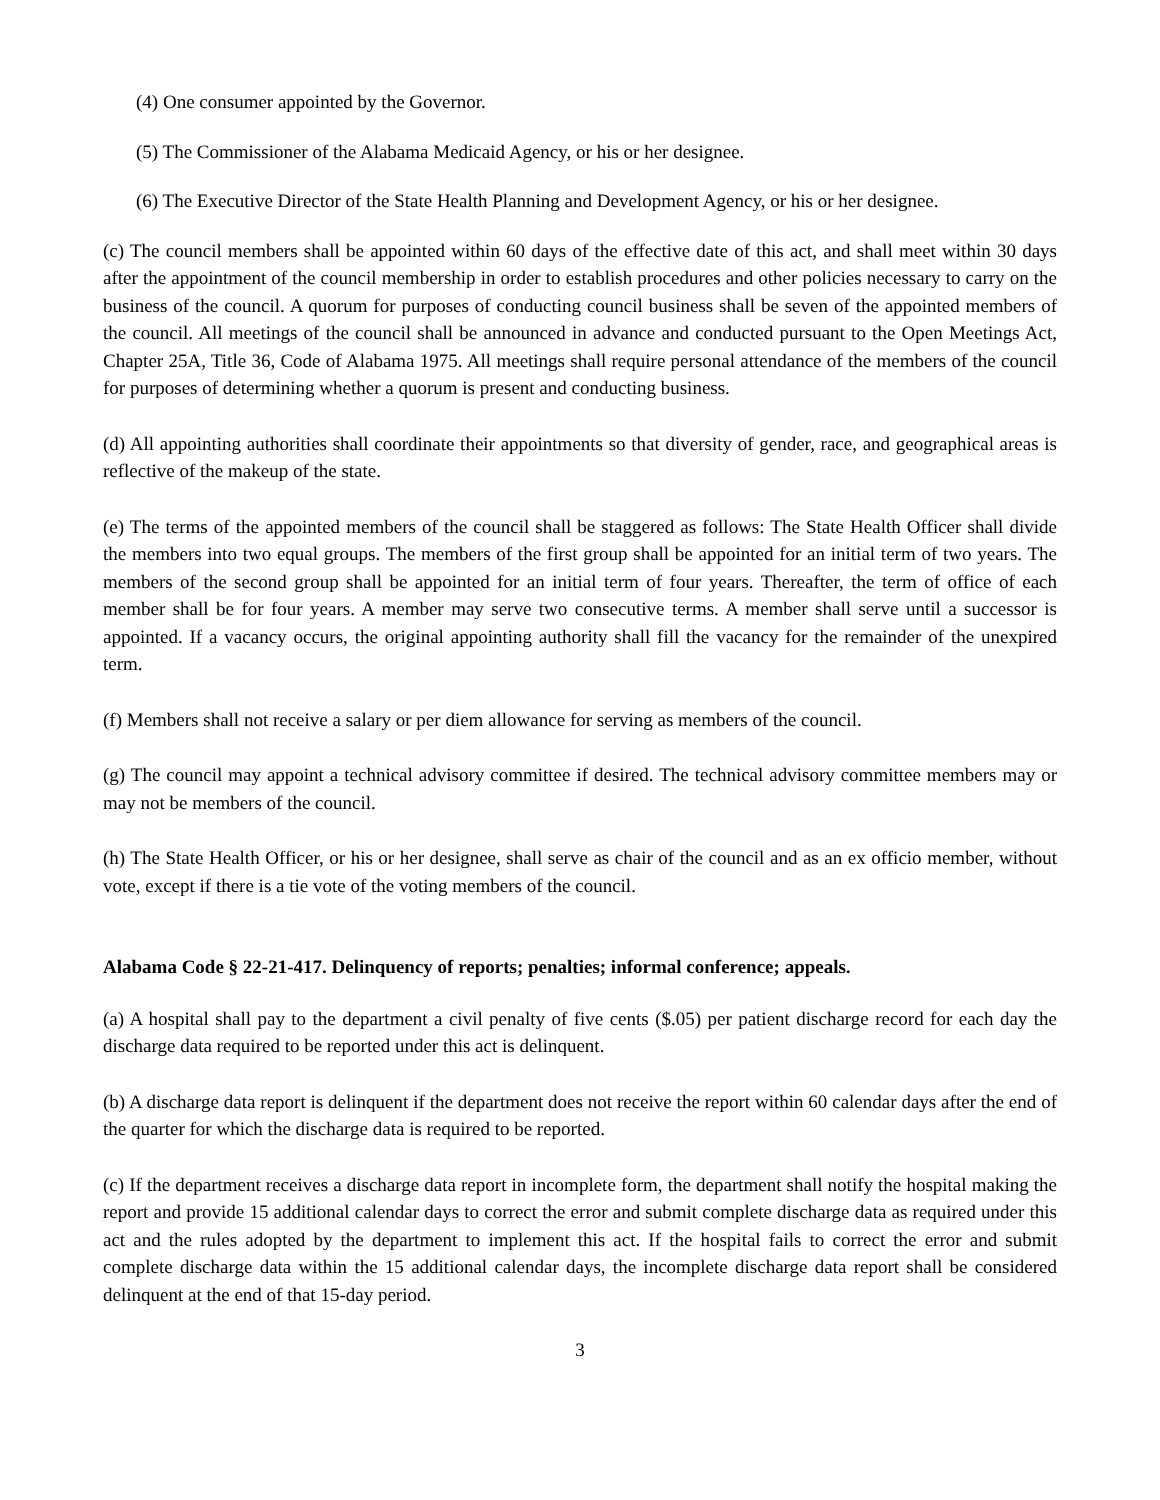(4) One consumer appointed by the Governor.
(5) The Commissioner of the Alabama Medicaid Agency, or his or her designee.
(6) The Executive Director of the State Health Planning and Development Agency, or his or her designee.
(c) The council members shall be appointed within 60 days of the effective date of this act, and shall meet within 30 days after the appointment of the council membership in order to establish procedures and other policies necessary to carry on the business of the council. A quorum for purposes of conducting council business shall be seven of the appointed members of the council. All meetings of the council shall be announced in advance and conducted pursuant to the Open Meetings Act, Chapter 25A, Title 36, Code of Alabama 1975. All meetings shall require personal attendance of the members of the council for purposes of determining whether a quorum is present and conducting business.
(d) All appointing authorities shall coordinate their appointments so that diversity of gender, race, and geographical areas is reflective of the makeup of the state.
(e) The terms of the appointed members of the council shall be staggered as follows: The State Health Officer shall divide the members into two equal groups. The members of the first group shall be appointed for an initial term of two years. The members of the second group shall be appointed for an initial term of four years. Thereafter, the term of office of each member shall be for four years. A member may serve two consecutive terms. A member shall serve until a successor is appointed. If a vacancy occurs, the original appointing authority shall fill the vacancy for the remainder of the unexpired term.
(f) Members shall not receive a salary or per diem allowance for serving as members of the council.
(g) The council may appoint a technical advisory committee if desired. The technical advisory committee members may or may not be members of the council.
(h) The State Health Officer, or his or her designee, shall serve as chair of the council and as an ex officio member, without vote, except if there is a tie vote of the voting members of the council.
Alabama Code § 22-21-417. Delinquency of reports; penalties; informal conference; appeals.
(a) A hospital shall pay to the department a civil penalty of five cents ($.05) per patient discharge record for each day the discharge data required to be reported under this act is delinquent.
(b) A discharge data report is delinquent if the department does not receive the report within 60 calendar days after the end of the quarter for which the discharge data is required to be reported.
(c) If the department receives a discharge data report in incomplete form, the department shall notify the hospital making the report and provide 15 additional calendar days to correct the error and submit complete discharge data as required under this act and the rules adopted by the department to implement this act. If the hospital fails to correct the error and submit complete discharge data within the 15 additional calendar days, the incomplete discharge data report shall be considered delinquent at the end of that 15-day period.
3